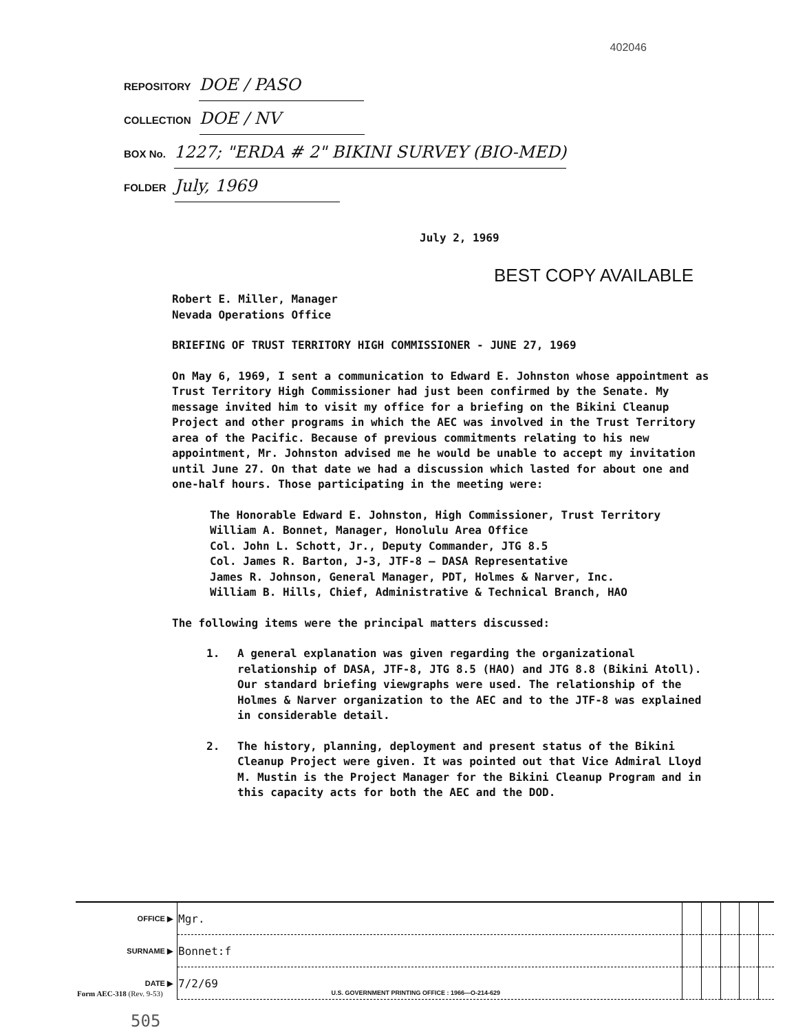402046
REPOSITORY DOE / PASO
COLLECTION DOE / NV
BOX No. 1227; "ERDA # 2" BIKINI SURVEY (BIO-MED)
FOLDER July, 1969
July 2, 1969
BEST COPY AVAILABLE
Robert E. Miller, Manager
Nevada Operations Office
BRIEFING OF TRUST TERRITORY HIGH COMMISSIONER - JUNE 27, 1969
On May 6, 1969, I sent a communication to Edward E. Johnston whose appointment as Trust Territory High Commissioner had just been confirmed by the Senate. My message invited him to visit my office for a briefing on the Bikini Cleanup Project and other programs in which the AEC was involved in the Trust Territory area of the Pacific. Because of previous commitments relating to his new appointment, Mr. Johnston advised me he would be unable to accept my invitation until June 27. On that date we had a discussion which lasted for about one and one-half hours. Those participating in the meeting were:
The Honorable Edward E. Johnston, High Commissioner, Trust Territory
William A. Bonnet, Manager, Honolulu Area Office
Col. John L. Schott, Jr., Deputy Commander, JTG 8.5
Col. James R. Barton, J-3, JTF-8 — DASA Representative
James R. Johnson, General Manager, PDT, Holmes & Narver, Inc.
William B. Hills, Chief, Administrative & Technical Branch, HAO
The following items were the principal matters discussed:
1. A general explanation was given regarding the organizational relationship of DASA, JTF-8, JTG 8.5 (HAO) and JTG 8.8 (Bikini Atoll). Our standard briefing viewgraphs were used. The relationship of the Holmes & Narver organization to the AEC and to the JTF-8 was explained in considerable detail.
2. The history, planning, deployment and present status of the Bikini Cleanup Project were given. It was pointed out that Vice Admiral Lloyd M. Mustin is the Project Manager for the Bikini Cleanup Program and in this capacity acts for both the AEC and the DOD.
| OFFICE ▶ | Mgr. | | | | | |
| SURNAME ▶ | Bonnet:f | | | | | |
| DATE ▶ | 7/2/69 | | | | | |
Form AEC-318 (Rev. 9-53) U.S. GOVERNMENT PRINTING OFFICE : 1966—O-214-629
505